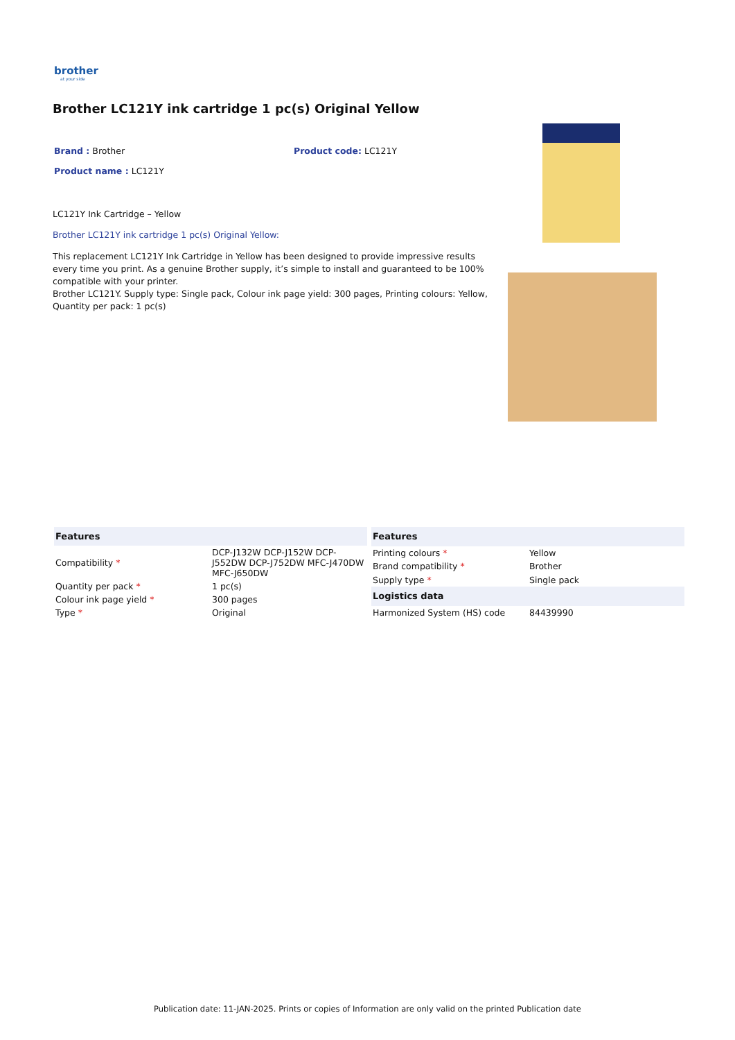brother
at your side
Brother LC121Y ink cartridge 1 pc(s) Original Yellow
Brand : Brother Product code: LC121Y
Product name : LC121Y
LC121Y Ink Cartridge – Yellow
Brother LC121Y ink cartridge 1 pc(s) Original Yellow:
This replacement LC121Y Ink Cartridge in Yellow has been designed to provide impressive results every time you print. As a genuine Brother supply, it’s simple to install and guaranteed to be 100% compatible with your printer.
Brother LC121Y. Supply type: Single pack, Colour ink page yield: 300 pages, Printing colours: Yellow, Quantity per pack: 1 pc(s)
| Features | |
| --- | --- |
| Compatibility * | DCP-J132W DCP-J152W DCP-J552DW DCP-J752DW MFC-J470DW MFC-J650DW |
| Quantity per pack * | 1 pc(s) |
| Colour ink page yield * | 300 pages |
| Type * | Original |
| Features | |
| --- | --- |
| Printing colours * | Yellow |
| Brand compatibility * | Brother |
| Supply type * | Single pack |
| Logistics data | |
| Harmonized System (HS) code | 84439990 |
Publication date: 11-JAN-2025. Prints or copies of Information are only valid on the printed Publication date